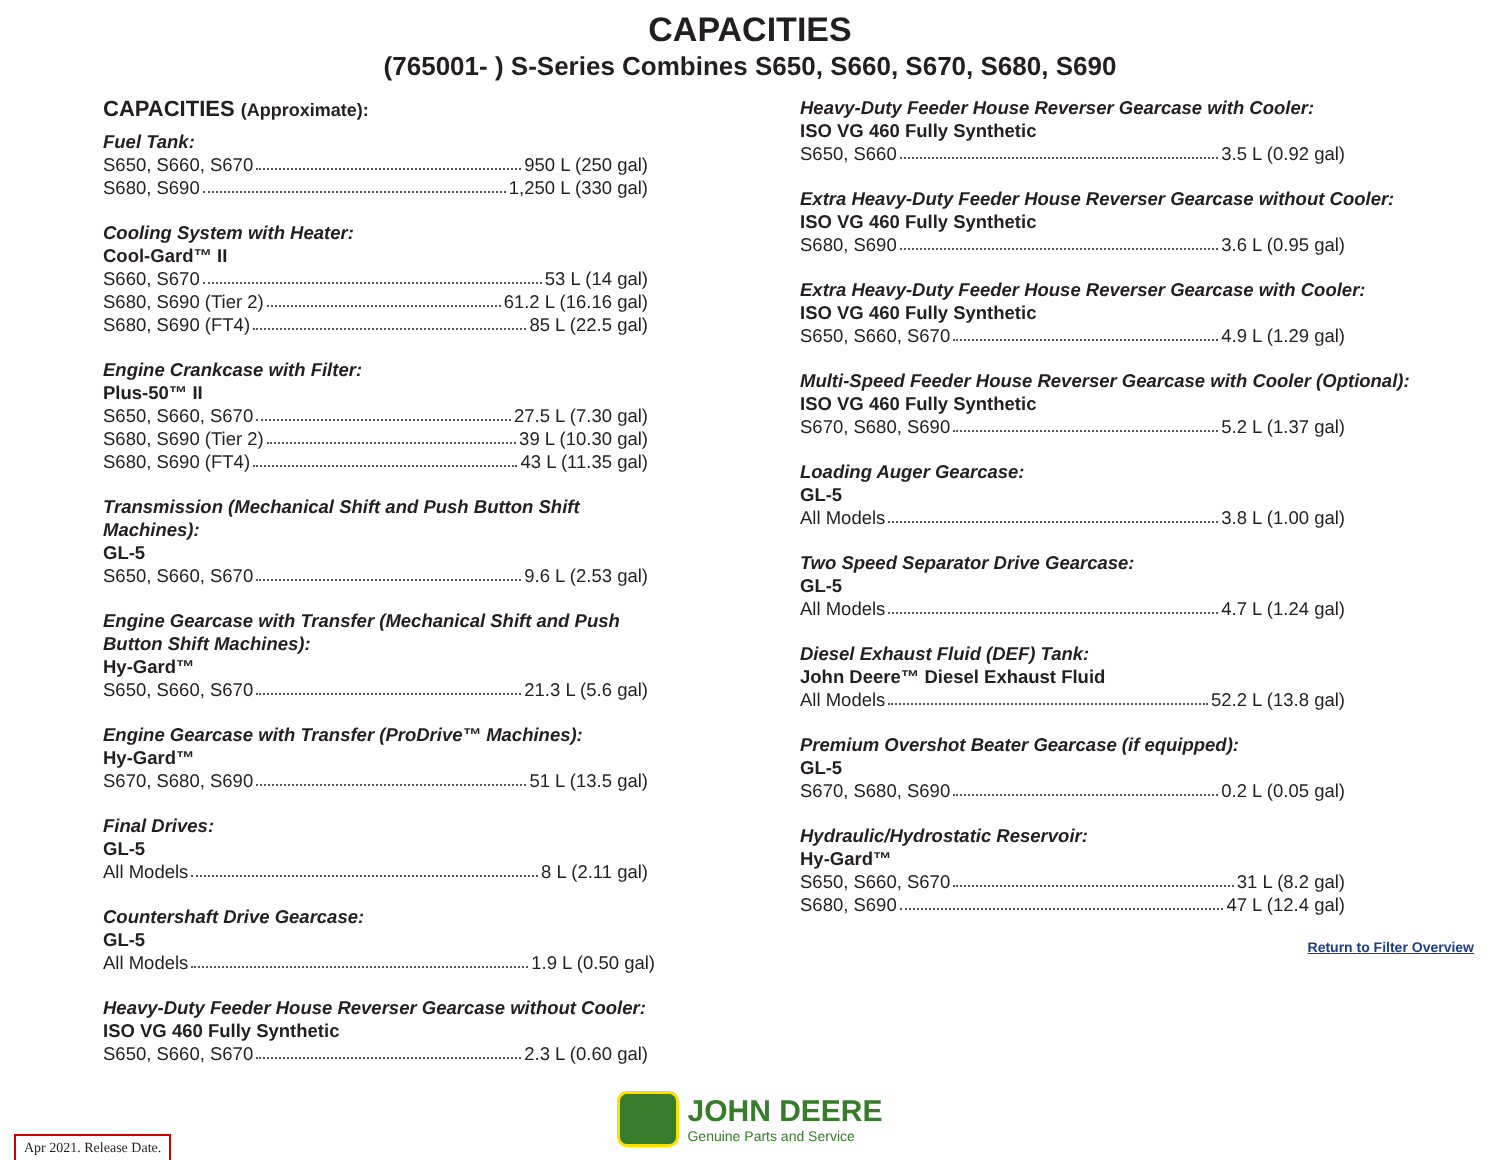CAPACITIES
(765001- ) S-Series Combines S650, S660, S670, S680, S690
CAPACITIES (Approximate):
Fuel Tank:
S650, S660, S670 950 L (250 gal)
S680, S690 1,250 L (330 gal)
Cooling System with Heater:
Cool-Gard™ II
S660, S670 53 L (14 gal)
S680, S690 (Tier 2) 61.2 L (16.16 gal)
S680, S690 (FT4) 85 L (22.5 gal)
Engine Crankcase with Filter:
Plus-50™ II
S650, S660, S670 27.5 L (7.30 gal)
S680, S690 (Tier 2) 39 L (10.30 gal)
S680, S690 (FT4) 43 L (11.35 gal)
Transmission (Mechanical Shift and Push Button Shift Machines):
GL-5
S650, S660, S670 9.6 L (2.53 gal)
Engine Gearcase with Transfer (Mechanical Shift and Push Button Shift Machines):
Hy-Gard™
S650, S660, S670 21.3 L (5.6 gal)
Engine Gearcase with Transfer (ProDrive™ Machines):
Hy-Gard™
S670, S680, S690 51 L (13.5 gal)
Final Drives:
GL-5
All Models 8 L (2.11 gal)
Countershaft Drive Gearcase:
GL-5
All Models 1.9 L (0.50 gal)
Heavy-Duty Feeder House Reverser Gearcase without Cooler:
ISO VG 460 Fully Synthetic
S650, S660, S670 2.3 L (0.60 gal)
Heavy-Duty Feeder House Reverser Gearcase with Cooler:
ISO VG 460 Fully Synthetic
S650, S660 3.5 L (0.92 gal)
Extra Heavy-Duty Feeder House Reverser Gearcase without Cooler:
ISO VG 460 Fully Synthetic
S680, S690 3.6 L (0.95 gal)
Extra Heavy-Duty Feeder House Reverser Gearcase with Cooler:
ISO VG 460 Fully Synthetic
S650, S660, S670 4.9 L (1.29 gal)
Multi-Speed Feeder House Reverser Gearcase with Cooler (Optional):
ISO VG 460 Fully Synthetic
S670, S680, S690 5.2 L (1.37 gal)
Loading Auger Gearcase:
GL-5
All Models 3.8 L (1.00 gal)
Two Speed Separator Drive Gearcase:
GL-5
All Models 4.7 L (1.24 gal)
Diesel Exhaust Fluid (DEF) Tank:
John Deere™ Diesel Exhaust Fluid
All Models 52.2 L (13.8 gal)
Premium Overshot Beater Gearcase (if equipped):
GL-5
S670, S680, S690 0.2 L (0.05 gal)
Hydraulic/Hydrostatic Reservoir:
Hy-Gard™
S650, S660, S670 31 L (8.2 gal)
S680, S690 47 L (12.4 gal)
Return to Filter Overview
JOHN DEERE
Genuine Parts and Service
Apr 2021. Release Date.